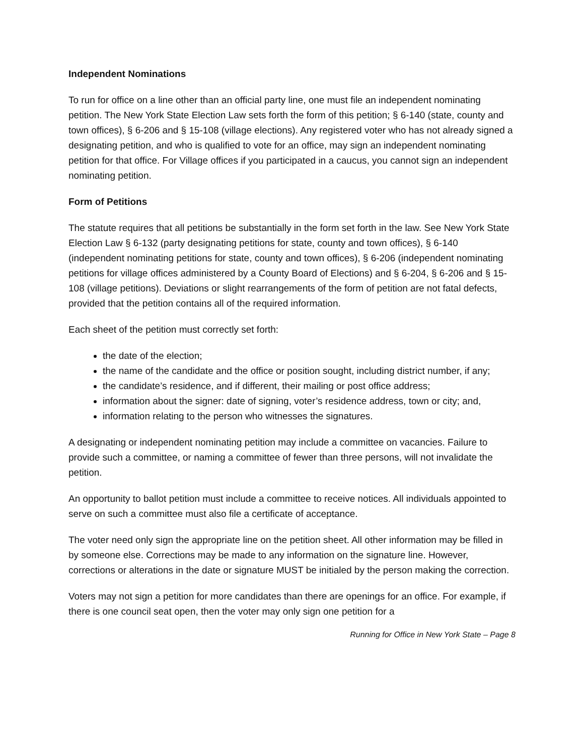Independent Nominations
To run for office on a line other than an official party line, one must file an independent nominating petition. The New York State Election Law sets forth the form of this petition; § 6-140 (state, county and town offices), § 6-206 and § 15-108 (village elections). Any registered voter who has not already signed a designating petition, and who is qualified to vote for an office, may sign an independent nominating petition for that office. For Village offices if you participated in a caucus, you cannot sign an independent nominating petition.
Form of Petitions
The statute requires that all petitions be substantially in the form set forth in the law. See New York State Election Law § 6-132 (party designating petitions for state, county and town offices), § 6-140 (independent nominating petitions for state, county and town offices), § 6-206 (independent nominating petitions for village offices administered by a County Board of Elections) and § 6-204, § 6-206 and § 15-108 (village petitions). Deviations or slight rearrangements of the form of petition are not fatal defects, provided that the petition contains all of the required information.
Each sheet of the petition must correctly set forth:
the date of the election;
the name of the candidate and the office or position sought, including district number, if any;
the candidate’s residence, and if different, their mailing or post office address;
information about the signer: date of signing, voter’s residence address, town or city; and,
information relating to the person who witnesses the signatures.
A designating or independent nominating petition may include a committee on vacancies. Failure to provide such a committee, or naming a committee of fewer than three persons, will not invalidate the petition.
An opportunity to ballot petition must include a committee to receive notices. All individuals appointed to serve on such a committee must also file a certificate of acceptance.
The voter need only sign the appropriate line on the petition sheet. All other information may be filled in by someone else. Corrections may be made to any information on the signature line. However, corrections or alterations in the date or signature MUST be initialed by the person making the correction.
Voters may not sign a petition for more candidates than there are openings for an office. For example, if there is one council seat open, then the voter may only sign one petition for a
Running for Office in New York State – Page 8